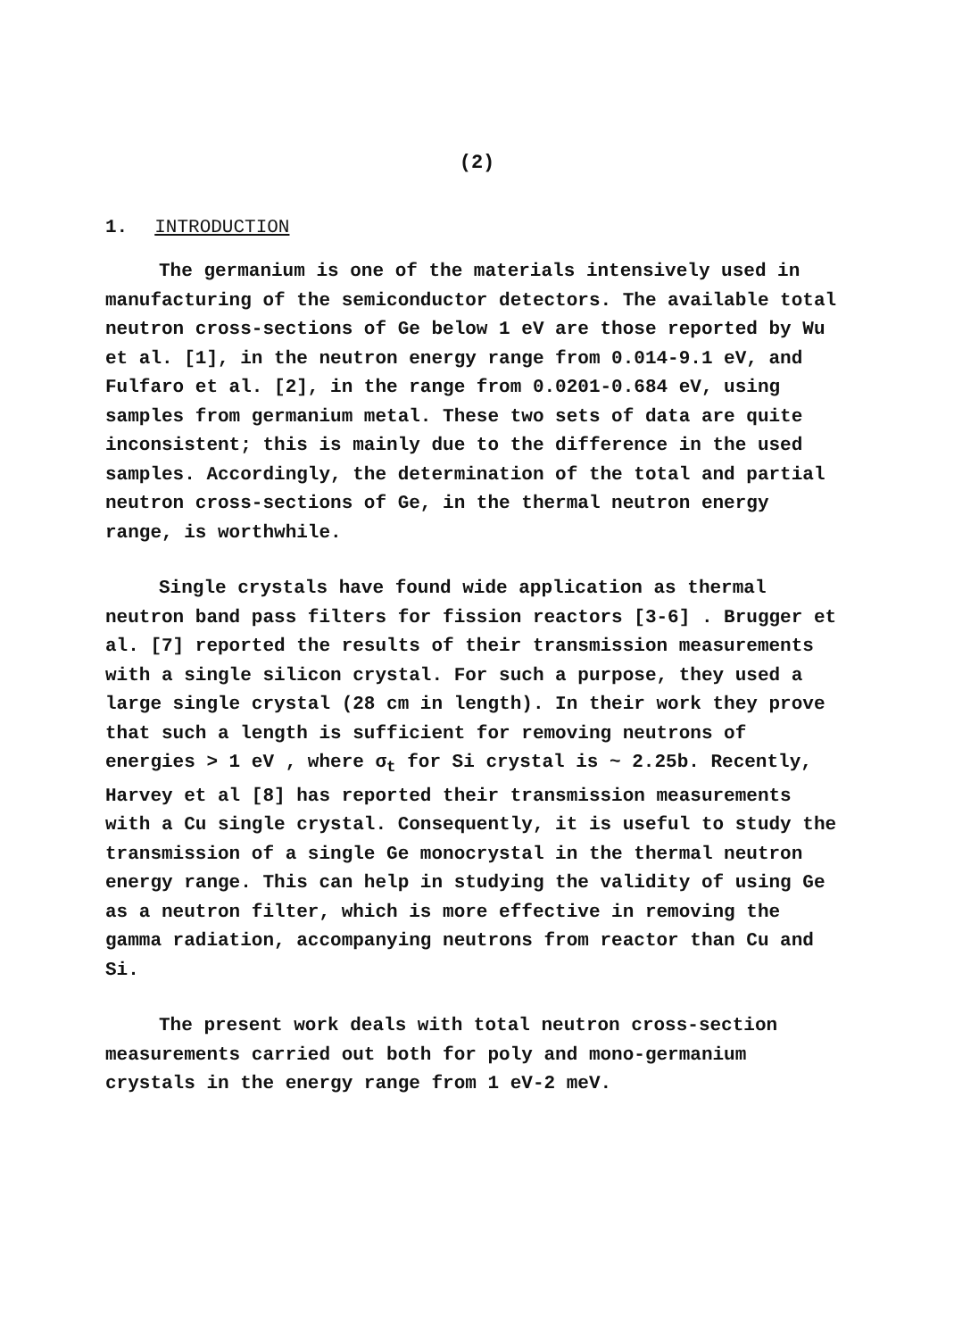(2)
1. INTRODUCTION
The germanium is one of the materials intensively used in manufacturing of the semiconductor detectors. The available total neutron cross-sections of Ge below 1 eV are those reported by Wu et al. [1], in the neutron energy range from 0.014-9.1 eV, and Fulfaro et al. [2], in the range from 0.0201-0.684 eV, using samples from germanium metal. These two sets of data are quite inconsistent; this is mainly due to the difference in the used samples. Accordingly, the determination of the total and partial neutron cross-sections of Ge, in the thermal neutron energy range, is worthwhile.
Single crystals have found wide application as thermal neutron band pass filters for fission reactors [3-6] . Brugger et al. [7] reported the results of their transmission measurements with a single silicon crystal. For such a purpose, they used a large single crystal (28 cm in length). In their work they prove that such a length is sufficient for removing neutrons of energies > 1 eV , where σ<sub>t</sub> for Si crystal is ~ 2.25b. Recently, Harvey et al [8] has reported their transmission measurements with a Cu single crystal. Consequently, it is useful to study the transmission of a single Ge monocrystal in the thermal neutron energy range. This can help in studying the validity of using Ge as a neutron filter, which is more effective in removing the gamma radiation, accompanying neutrons from reactor than Cu and Si.
The present work deals with total neutron cross-section measurements carried out both for poly and mono-germanium crystals in the energy range from 1 eV-2 meV.